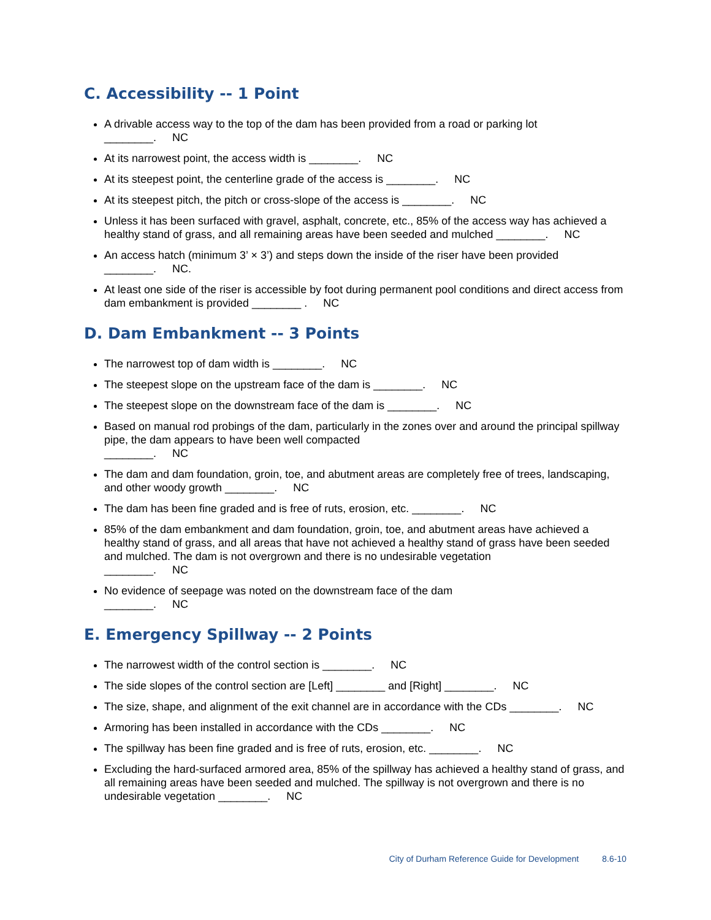C. Accessibility -- 1 Point
A drivable access way to the top of the dam has been provided from a road or parking lot
________. NC
At its narrowest point, the access width is ________. NC
At its steepest point, the centerline grade of the access is ________. NC
At its steepest pitch, the pitch or cross-slope of the access is ________. NC
Unless it has been surfaced with gravel, asphalt, concrete, etc., 85% of the access way has achieved a healthy stand of grass, and all remaining areas have been seeded and mulched ________. NC
An access hatch (minimum 3’ × 3’) and steps down the inside of the riser have been provided
________. NC.
At least one side of the riser is accessible by foot during permanent pool conditions and direct access from dam embankment is provided ________ . NC
D. Dam Embankment -- 3 Points
The narrowest top of dam width is ________. NC
The steepest slope on the upstream face of the dam is ________. NC
The steepest slope on the downstream face of the dam is ________. NC
Based on manual rod probings of the dam, particularly in the zones over and around the principal spillway pipe, the dam appears to have been well compacted
________. NC
The dam and dam foundation, groin, toe, and abutment areas are completely free of trees, landscaping, and other woody growth ________. NC
The dam has been fine graded and is free of ruts, erosion, etc. ________. NC
85% of the dam embankment and dam foundation, groin, toe, and abutment areas have achieved a healthy stand of grass, and all areas that have not achieved a healthy stand of grass have been seeded and mulched. The dam is not overgrown and there is no undesirable vegetation
________. NC
No evidence of seepage was noted on the downstream face of the dam
________. NC
E. Emergency Spillway -- 2 Points
The narrowest width of the control section is ________. NC
The side slopes of the control section are [Left] ________ and [Right] ________. NC
The size, shape, and alignment of the exit channel are in accordance with the CDs ________. NC
Armoring has been installed in accordance with the CDs ________. NC
The spillway has been fine graded and is free of ruts, erosion, etc. ________. NC
Excluding the hard-surfaced armored area, 85% of the spillway has achieved a healthy stand of grass, and all remaining areas have been seeded and mulched. The spillway is not overgrown and there is no undesirable vegetation ________. NC
City of Durham Reference Guide for Development 8.6-10